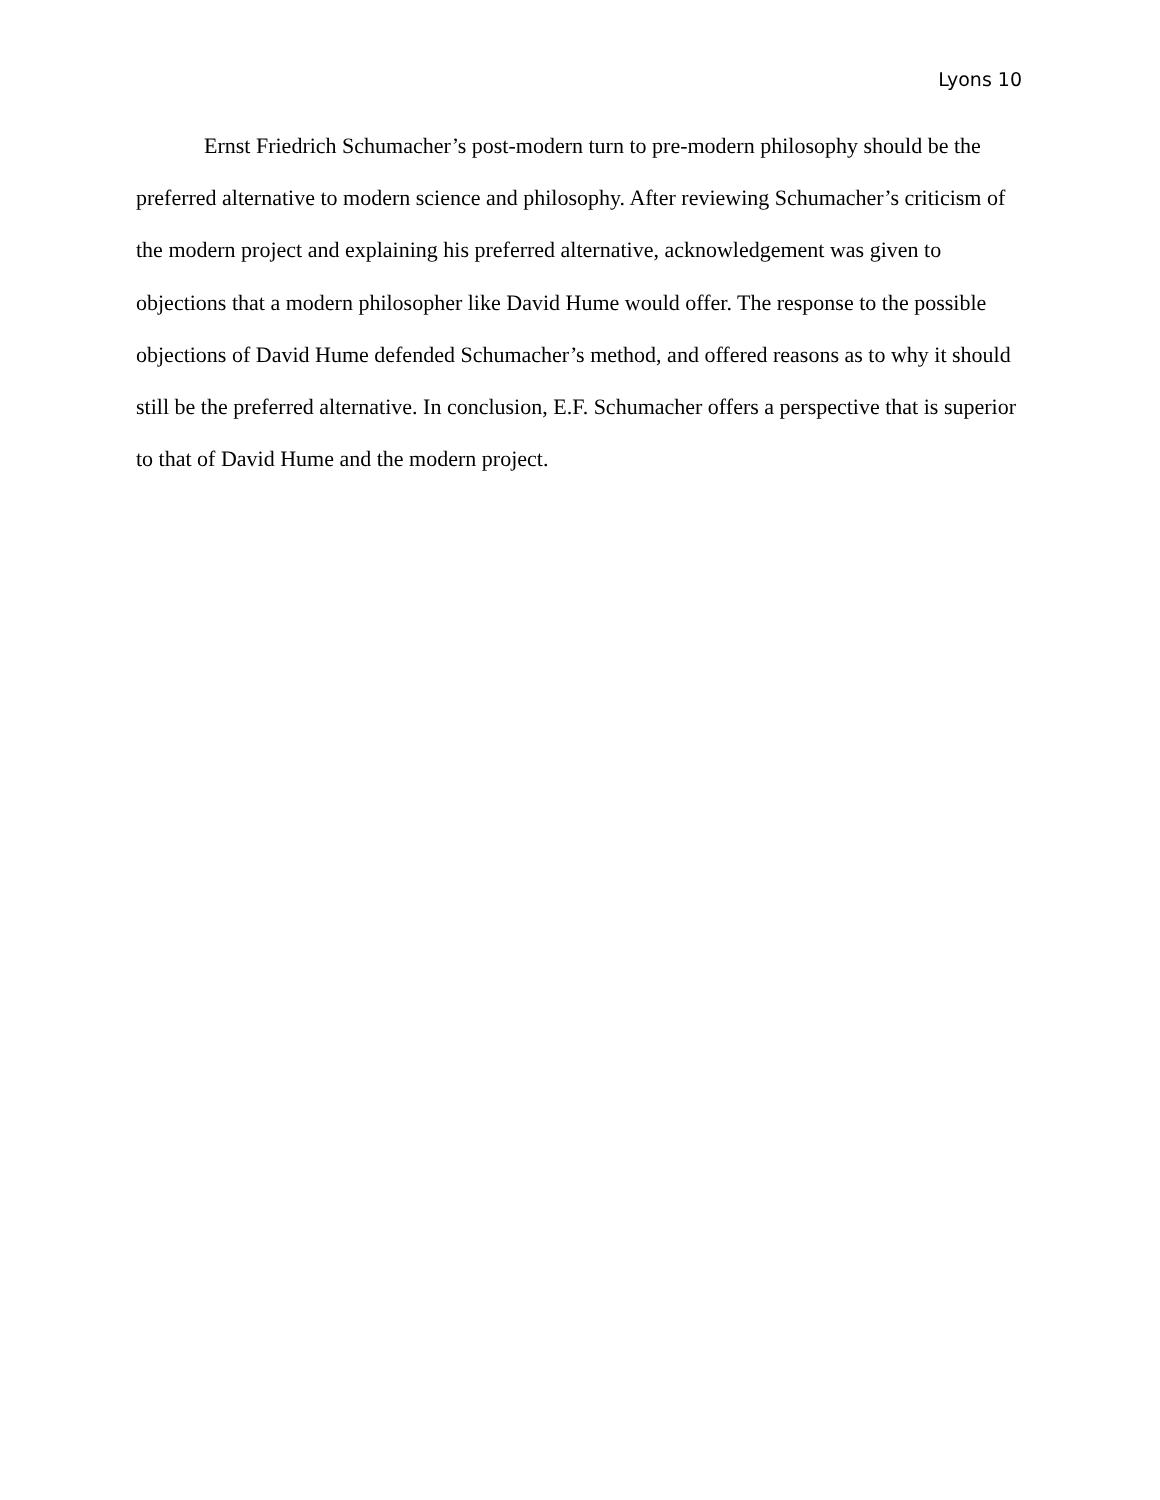Lyons 10
Ernst Friedrich Schumacher’s post-modern turn to pre-modern philosophy should be the preferred alternative to modern science and philosophy. After reviewing Schumacher’s criticism of the modern project and explaining his preferred alternative, acknowledgement was given to objections that a modern philosopher like David Hume would offer. The response to the possible objections of David Hume defended Schumacher’s method, and offered reasons as to why it should still be the preferred alternative. In conclusion, E.F. Schumacher offers a perspective that is superior to that of David Hume and the modern project.